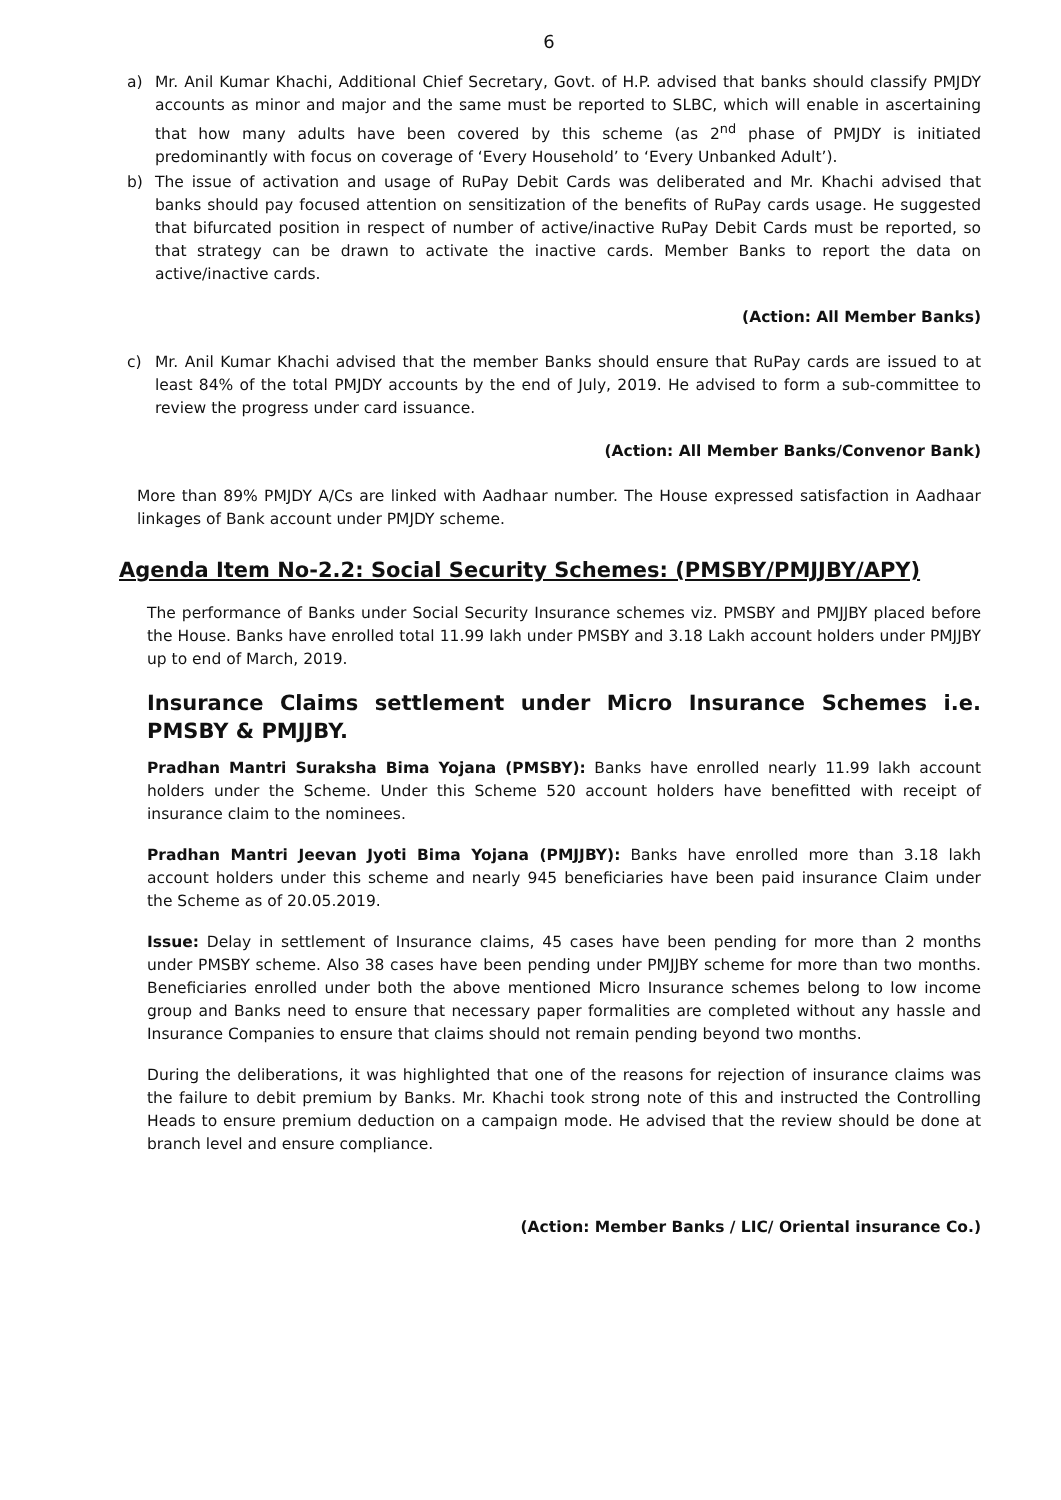6
a) Mr. Anil Kumar Khachi, Additional Chief Secretary, Govt. of H.P. advised that banks should classify PMJDY accounts as minor and major and the same must be reported to SLBC, which will enable in ascertaining that how many adults have been covered by this scheme (as 2<sup>nd</sup> phase of PMJDY is initiated predominantly with focus on coverage of ‘Every Household’ to ‘Every Unbanked Adult’).
b) The issue of activation and usage of RuPay Debit Cards was deliberated and Mr. Khachi advised that banks should pay focused attention on sensitization of the benefits of RuPay cards usage. He suggested that bifurcated position in respect of number of active/inactive RuPay Debit Cards must be reported, so that strategy can be drawn to activate the inactive cards. Member Banks to report the data on active/inactive cards.
(Action: All Member Banks)
c) Mr. Anil Kumar Khachi advised that the member Banks should ensure that RuPay cards are issued to at least 84% of the total PMJDY accounts by the end of July, 2019. He advised to form a sub-committee to review the progress under card issuance.
(Action: All Member Banks/Convenor Bank)
More than 89% PMJDY A/Cs are linked with Aadhaar number. The House expressed satisfaction in Aadhaar linkages of Bank account under PMJDY scheme.
Agenda Item No-2.2: Social Security Schemes: (PMSBY/PMJJBY/APY)
The performance of Banks under Social Security Insurance schemes viz. PMSBY and PMJJBY placed before the House. Banks have enrolled total 11.99 lakh under PMSBY and 3.18 Lakh account holders under PMJJBY up to end of March, 2019.
Insurance Claims settlement under Micro Insurance Schemes i.e. PMSBY & PMJJBY.
Pradhan Mantri Suraksha Bima Yojana (PMSBY): Banks have enrolled nearly 11.99 lakh account holders under the Scheme. Under this Scheme 520 account holders have benefitted with receipt of insurance claim to the nominees.
Pradhan Mantri Jeevan Jyoti Bima Yojana (PMJJBY): Banks have enrolled more than 3.18 lakh account holders under this scheme and nearly 945 beneficiaries have been paid insurance Claim under the Scheme as of 20.05.2019.
Issue: Delay in settlement of Insurance claims, 45 cases have been pending for more than 2 months under PMSBY scheme. Also 38 cases have been pending under PMJJBY scheme for more than two months. Beneficiaries enrolled under both the above mentioned Micro Insurance schemes belong to low income group and Banks need to ensure that necessary paper formalities are completed without any hassle and Insurance Companies to ensure that claims should not remain pending beyond two months.
During the deliberations, it was highlighted that one of the reasons for rejection of insurance claims was the failure to debit premium by Banks. Mr. Khachi took strong note of this and instructed the Controlling Heads to ensure premium deduction on a campaign mode. He advised that the review should be done at branch level and ensure compliance.
(Action: Member Banks / LIC/ Oriental insurance Co.)